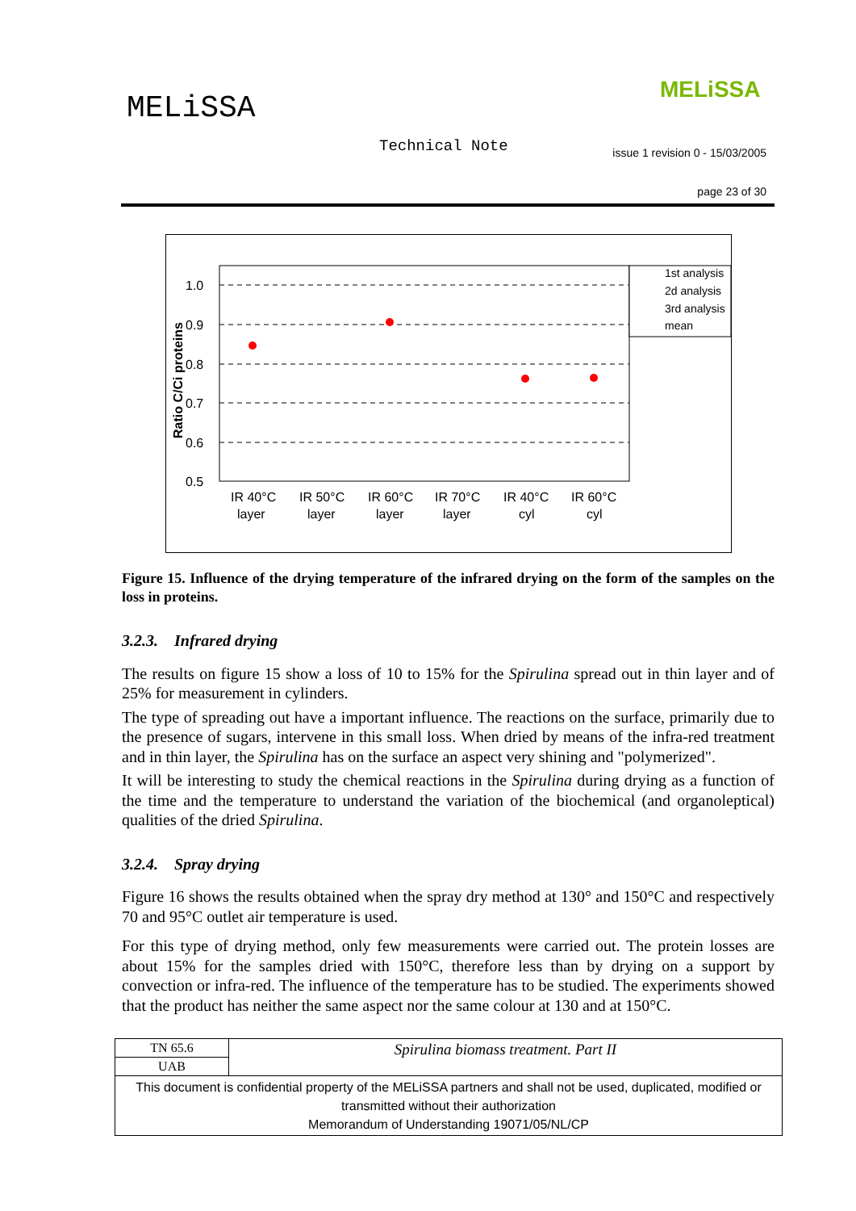MELiSSA
MELiSSA
Technical Note
issue 1 revision 0 - 15/03/2005
page 23 of 30
1.0
0.9
0.8
0.7
0.6
0.5
Ratio C/Ci proteins
IR 40°C
layer
IR 50°C
layer
IR 60°C
layer
IR 70°C
layer
IR 40°C
cyl
IR 60°C
cyl
1st analysis
2d analysis
3rd analysis
mean
Figure 15. Influence of the drying temperature of the infrared drying on the form of the samples on the loss in proteins.
3.2.3. Infrared drying
The results on figure 15 show a loss of 10 to 15% for the Spirulina spread out in thin layer and of 25% for measurement in cylinders.
The type of spreading out have a important influence. The reactions on the surface, primarily due to the presence of sugars, intervene in this small loss. When dried by means of the infra-red treatment and in thin layer, the Spirulina has on the surface an aspect very shining and "polymerized".
It will be interesting to study the chemical reactions in the Spirulina during drying as a function of the time and the temperature to understand the variation of the biochemical (and organoleptical) qualities of the dried Spirulina.
3.2.4. Spray drying
Figure 16 shows the results obtained when the spray dry method at 130° and 150°C and respectively 70 and 95°C outlet air temperature is used.
For this type of drying method, only few measurements were carried out. The protein losses are about 15% for the samples dried with 150°C, therefore less than by drying on a support by convection or infra-red. The influence of the temperature has to be studied. The experiments showed that the product has neither the same aspect nor the same colour at 130 and at 150°C.
| TN 65.6 | Spirulina biomass treatment. Part II |
| UAB | |
| This document is confidential property of the MELiSSA partners and shall not be used, duplicated, modified or transmitted without their authorization Memorandum of Understanding 19071/05/NL/CP | |